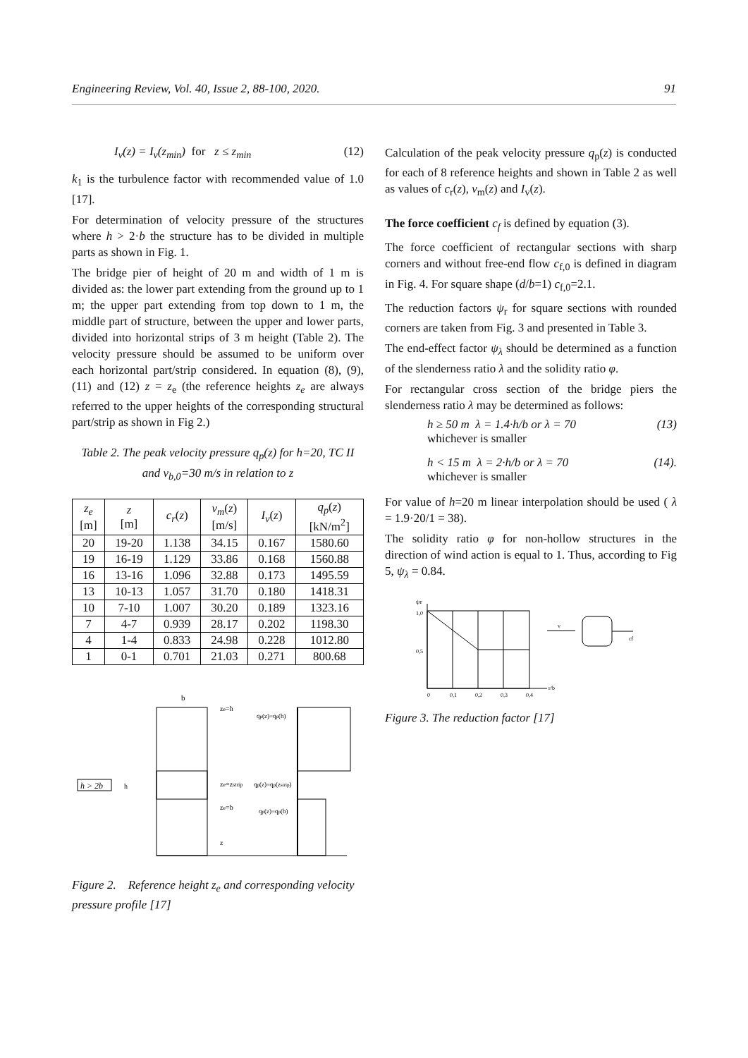Engineering Review, Vol. 40, Issue 2, 88-100, 2020. 91
I<sub>v</sub>(z) = I<sub>v</sub>(z<sub>min</sub>) for z ≤ z<sub>min</sub> (12)
k<sub>1</sub> is the turbulence factor with recommended value of 1.0 [17].
For determination of velocity pressure of the structures where h > 2·b the structure has to be divided in multiple parts as shown in Fig. 1.
The bridge pier of height of 20 m and width of 1 m is divided as: the lower part extending from the ground up to 1 m; the upper part extending from top down to 1 m, the middle part of structure, between the upper and lower parts, divided into horizontal strips of 3 m height (Table 2). The velocity pressure should be assumed to be uniform over each horizontal part/strip considered. In equation (8), (9), (11) and (12) z = z<sub>e</sub> (the reference heights z<sub>e</sub> are always referred to the upper heights of the corresponding structural part/strip as shown in Fig 2.)
Table 2. The peak velocity pressure q<sub>p</sub>(z) for h=20, TC II and v<sub>b,0</sub>=30 m/s in relation to z
| z<sub>e</sub> [m] | z [m] | c<sub>r</sub> ( z ) | v<sub>m</sub> ( z ) [m/s] | I<sub>v</sub> ( z ) | q<sub>p</sub> ( z ) [kN/m<sup>2</sup>] |
| --- | --- | --- | --- | --- | --- |
| 20 | 19-20 | 1.138 | 34.15 | 0.167 | 1580.60 |
| 19 | 16-19 | 1.129 | 33.86 | 0.168 | 1560.88 |
| 16 | 13-16 | 1.096 | 32.88 | 0.173 | 1495.59 |
| 13 | 10-13 | 1.057 | 31.70 | 0.180 | 1418.31 |
| 10 | 7-10 | 1.007 | 30.20 | 0.189 | 1323.16 |
| 7 | 4-7 | 0.939 | 28.17 | 0.202 | 1198.30 |
| 4 | 1-4 | 0.833 | 24.98 | 0.228 | 1012.80 |
| 1 | 0-1 | 0.701 | 21.03 | 0.271 | 800.68 |
h > 2b
b
ze=h
qp(z)=qp(h)
ze=zstrip
qp(z)=qp(zstrip)
ze=b
qp(z)=qp(b)
z
h
Figure 2. Reference height z<sub>e</sub> and corresponding velocity pressure profile [17]
Calculation of the peak velocity pressure q<sub>p</sub>(z) is conducted for each of 8 reference heights and shown in Table 2 as well as values of c<sub>r</sub>(z), v<sub>m</sub>(z) and I<sub>v</sub>(z).
The force coefficient c<sub>f</sub> is defined by equation (3).
The force coefficient of rectangular sections with sharp corners and without free-end flow c<sub>f,0</sub> is defined in diagram in Fig. 4. For square shape (d/b=1) c<sub>f,0</sub>=2.1.
The reduction factors ψ<sub>r</sub> for square sections with rounded corners are taken from Fig. 3 and presented in Table 3.
The end-effect factor ψ<sub>λ</sub> should be determined as a function of the slenderness ratio λ and the solidity ratio φ.
For rectangular cross section of the bridge piers the slenderness ratio λ may be determined as follows:
h ≥ 50 m λ = 1.4·h/b or λ = 70
whichever is smaller (13)
h < 15 m λ = 2·h/b or λ = 70
whichever is smaller (14).
For value of h=20 m linear interpolation should be used ( λ = 1.9·20/1 = 38).
The solidity ratio φ for non-hollow structures in the direction of wind action is equal to 1. Thus, according to Fig 5, ψ<sub>λ</sub> = 0.84.
ψr
1,0
0,5
0
0,1
0,2
0,3
0,4
r/b
v
cf
Figure 3. The reduction factor [17]